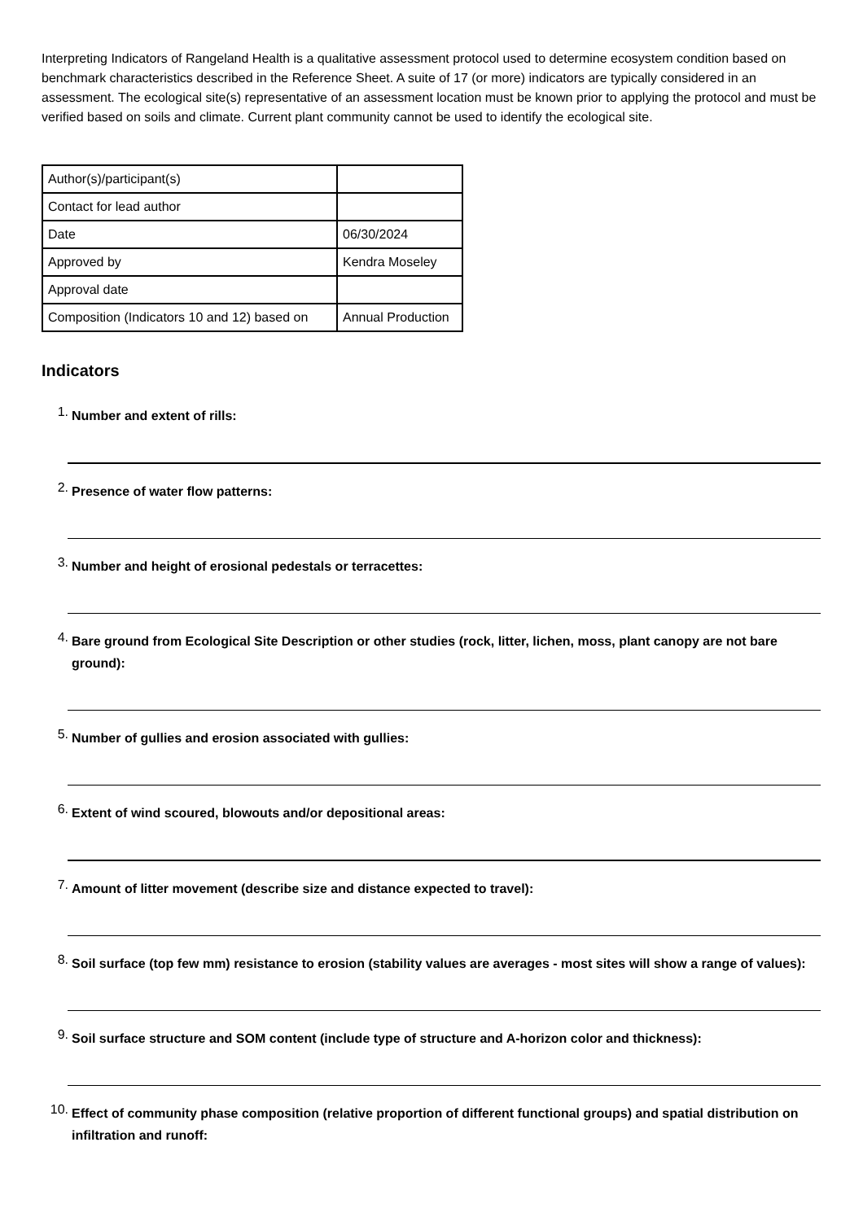Interpreting Indicators of Rangeland Health is a qualitative assessment protocol used to determine ecosystem condition based on benchmark characteristics described in the Reference Sheet. A suite of 17 (or more) indicators are typically considered in an assessment. The ecological site(s) representative of an assessment location must be known prior to applying the protocol and must be verified based on soils and climate. Current plant community cannot be used to identify the ecological site.
| Author(s)/participant(s) | |
| Contact for lead author | |
| Date | 06/30/2024 |
| Approved by | Kendra Moseley |
| Approval date | |
| Composition (Indicators 10 and 12) based on | Annual Production |
Indicators
1.
Number and extent of rills:
2.
Presence of water flow patterns:
3.
Number and height of erosional pedestals or terracettes:
4.
Bare ground from Ecological Site Description or other studies (rock, litter, lichen, moss, plant canopy are not bare ground):
5.
Number of gullies and erosion associated with gullies:
6.
Extent of wind scoured, blowouts and/or depositional areas:
7.
Amount of litter movement (describe size and distance expected to travel):
8.
Soil surface (top few mm) resistance to erosion (stability values are averages - most sites will show a range of values):
9.
Soil surface structure and SOM content (include type of structure and A-horizon color and thickness):
10.
Effect of community phase composition (relative proportion of different functional groups) and spatial distribution on infiltration and runoff: